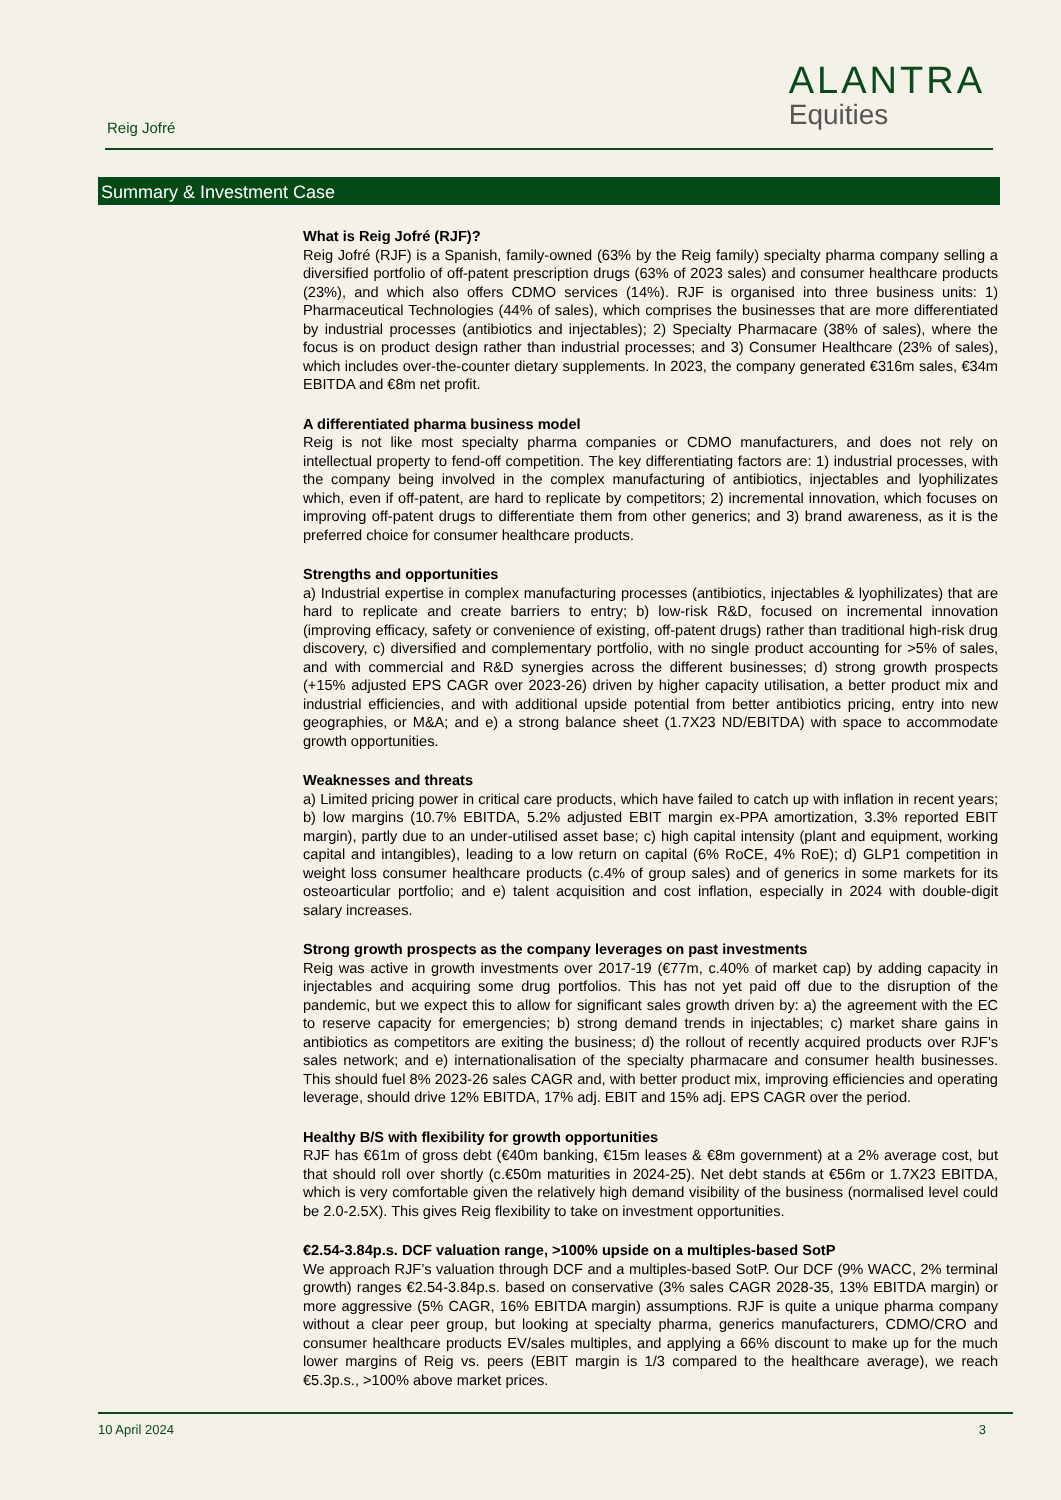Reig Jofré
ALANTRA
Equities
Summary & Investment Case
What is Reig Jofré (RJF)?
Reig Jofré (RJF) is a Spanish, family-owned (63% by the Reig family) specialty pharma company selling a diversified portfolio of off-patent prescription drugs (63% of 2023 sales) and consumer healthcare products (23%), and which also offers CDMO services (14%). RJF is organised into three business units: 1) Pharmaceutical Technologies (44% of sales), which comprises the businesses that are more differentiated by industrial processes (antibiotics and injectables); 2) Specialty Pharmacare (38% of sales), where the focus is on product design rather than industrial processes; and 3) Consumer Healthcare (23% of sales), which includes over-the-counter dietary supplements. In 2023, the company generated €316m sales, €34m EBITDA and €8m net profit.
A differentiated pharma business model
Reig is not like most specialty pharma companies or CDMO manufacturers, and does not rely on intellectual property to fend-off competition. The key differentiating factors are: 1) industrial processes, with the company being involved in the complex manufacturing of antibiotics, injectables and lyophilizates which, even if off-patent, are hard to replicate by competitors; 2) incremental innovation, which focuses on improving off-patent drugs to differentiate them from other generics; and 3) brand awareness, as it is the preferred choice for consumer healthcare products.
Strengths and opportunities
a) Industrial expertise in complex manufacturing processes (antibiotics, injectables & lyophilizates) that are hard to replicate and create barriers to entry; b) low-risk R&D, focused on incremental innovation (improving efficacy, safety or convenience of existing, off-patent drugs) rather than traditional high-risk drug discovery, c) diversified and complementary portfolio, with no single product accounting for >5% of sales, and with commercial and R&D synergies across the different businesses; d) strong growth prospects (+15% adjusted EPS CAGR over 2023-26) driven by higher capacity utilisation, a better product mix and industrial efficiencies, and with additional upside potential from better antibiotics pricing, entry into new geographies, or M&A; and e) a strong balance sheet (1.7X23 ND/EBITDA) with space to accommodate growth opportunities.
Weaknesses and threats
a) Limited pricing power in critical care products, which have failed to catch up with inflation in recent years; b) low margins (10.7% EBITDA, 5.2% adjusted EBIT margin ex-PPA amortization, 3.3% reported EBIT margin), partly due to an under-utilised asset base; c) high capital intensity (plant and equipment, working capital and intangibles), leading to a low return on capital (6% RoCE, 4% RoE); d) GLP1 competition in weight loss consumer healthcare products (c.4% of group sales) and of generics in some markets for its osteoarticular portfolio; and e) talent acquisition and cost inflation, especially in 2024 with double-digit salary increases.
Strong growth prospects as the company leverages on past investments
Reig was active in growth investments over 2017-19 (€77m, c.40% of market cap) by adding capacity in injectables and acquiring some drug portfolios. This has not yet paid off due to the disruption of the pandemic, but we expect this to allow for significant sales growth driven by: a) the agreement with the EC to reserve capacity for emergencies; b) strong demand trends in injectables; c) market share gains in antibiotics as competitors are exiting the business; d) the rollout of recently acquired products over RJF’s sales network; and e) internationalisation of the specialty pharmacare and consumer health businesses. This should fuel 8% 2023-26 sales CAGR and, with better product mix, improving efficiencies and operating leverage, should drive 12% EBITDA, 17% adj. EBIT and 15% adj. EPS CAGR over the period.
Healthy B/S with flexibility for growth opportunities
RJF has €61m of gross debt (€40m banking, €15m leases & €8m government) at a 2% average cost, but that should roll over shortly (c.€50m maturities in 2024-25). Net debt stands at €56m or 1.7X23 EBITDA, which is very comfortable given the relatively high demand visibility of the business (normalised level could be 2.0-2.5X). This gives Reig flexibility to take on investment opportunities.
€2.54-3.84p.s. DCF valuation range, >100% upside on a multiples-based SotP
We approach RJF’s valuation through DCF and a multiples-based SotP. Our DCF (9% WACC, 2% terminal growth) ranges €2.54-3.84p.s. based on conservative (3% sales CAGR 2028-35, 13% EBITDA margin) or more aggressive (5% CAGR, 16% EBITDA margin) assumptions. RJF is quite a unique pharma company without a clear peer group, but looking at specialty pharma, generics manufacturers, CDMO/CRO and consumer healthcare products EV/sales multiples, and applying a 66% discount to make up for the much lower margins of Reig vs. peers (EBIT margin is 1/3 compared to the healthcare average), we reach €5.3p.s., >100% above market prices.
10 April 2024 3